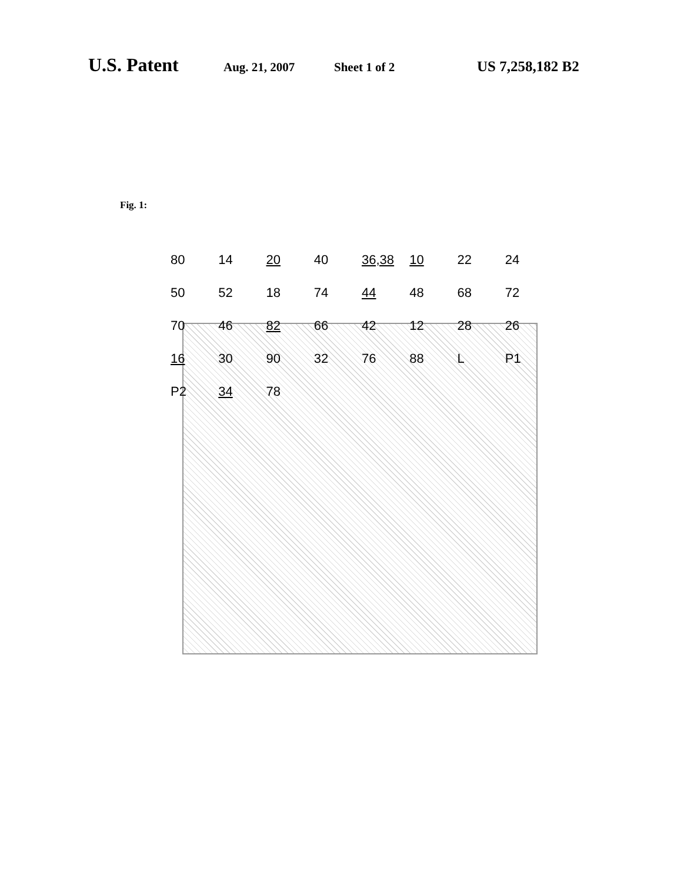U.S. Patent Aug. 21, 2007 Sheet 1 of 2 US 7,258,182 B2
Fig. 1:
80 14 20 40 36,38 10 22 24 50 52 18 74 44 48 68 72 70 46 82 66 42 12 28 26 16 30 90 32 76 88 L P1 P2 34 78